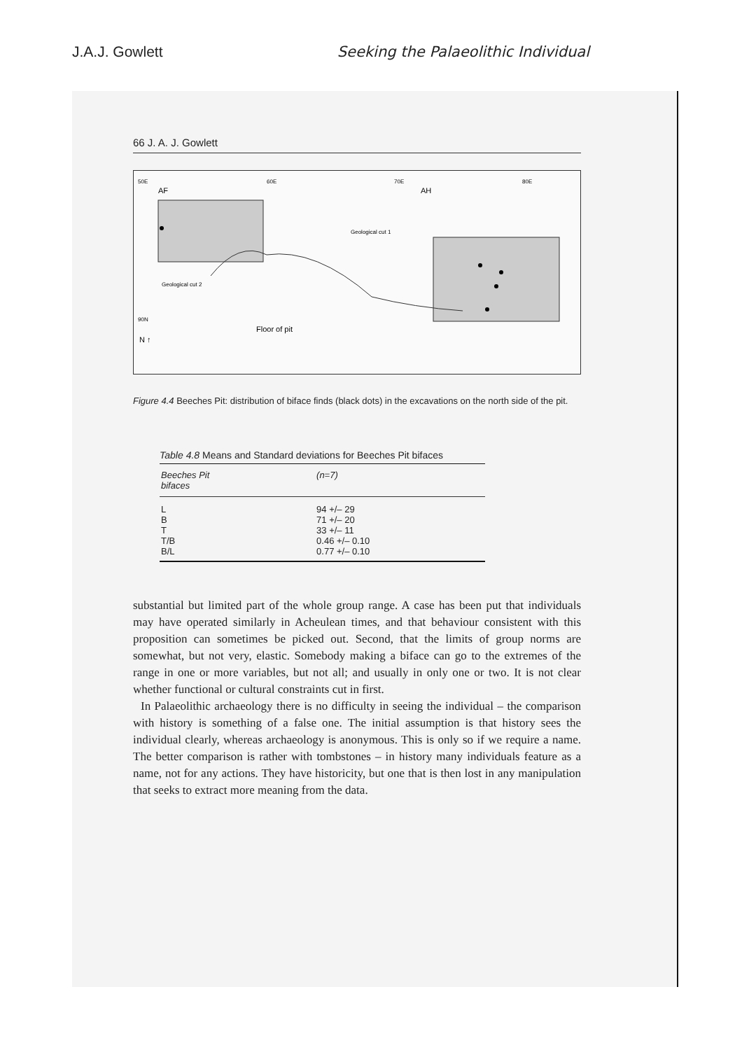J.A.J. Gowlett Seeking the Palaeolithic Individual
66 J. A. J. Gowlett
50E
60E
70E
80E
AF
AH
Geological cut 1
Geological cut 2
90N
Floor of pit
N ↑
Figure 4.4 Beeches Pit: distribution of biface finds (black dots) in the excavations on the north side of the pit.
Table 4.8 Means and Standard deviations for Beeches Pit bifaces
| Beeches Pit bifaces | (n=7) |
| --- | --- |
| L | 94 +/– 29 |
| B | 71 +/– 20 |
| T | 33 +/– 11 |
| T/B | 0.46 +/– 0.10 |
| B/L | 0.77 +/– 0.10 |
substantial but limited part of the whole group range. A case has been put that individuals may have operated similarly in Acheulean times, and that behaviour consistent with this proposition can sometimes be picked out. Second, that the limits of group norms are somewhat, but not very, elastic. Somebody making a biface can go to the extremes of the range in one or more variables, but not all; and usually in only one or two. It is not clear whether functional or cultural constraints cut in first.
In Palaeolithic archaeology there is no difficulty in seeing the individual – the comparison with history is something of a false one. The initial assumption is that history sees the individual clearly, whereas archaeology is anonymous. This is only so if we require a name. The better comparison is rather with tombstones – in history many individuals feature as a name, not for any actions. They have historicity, but one that is then lost in any manipulation that seeks to extract more meaning from the data.